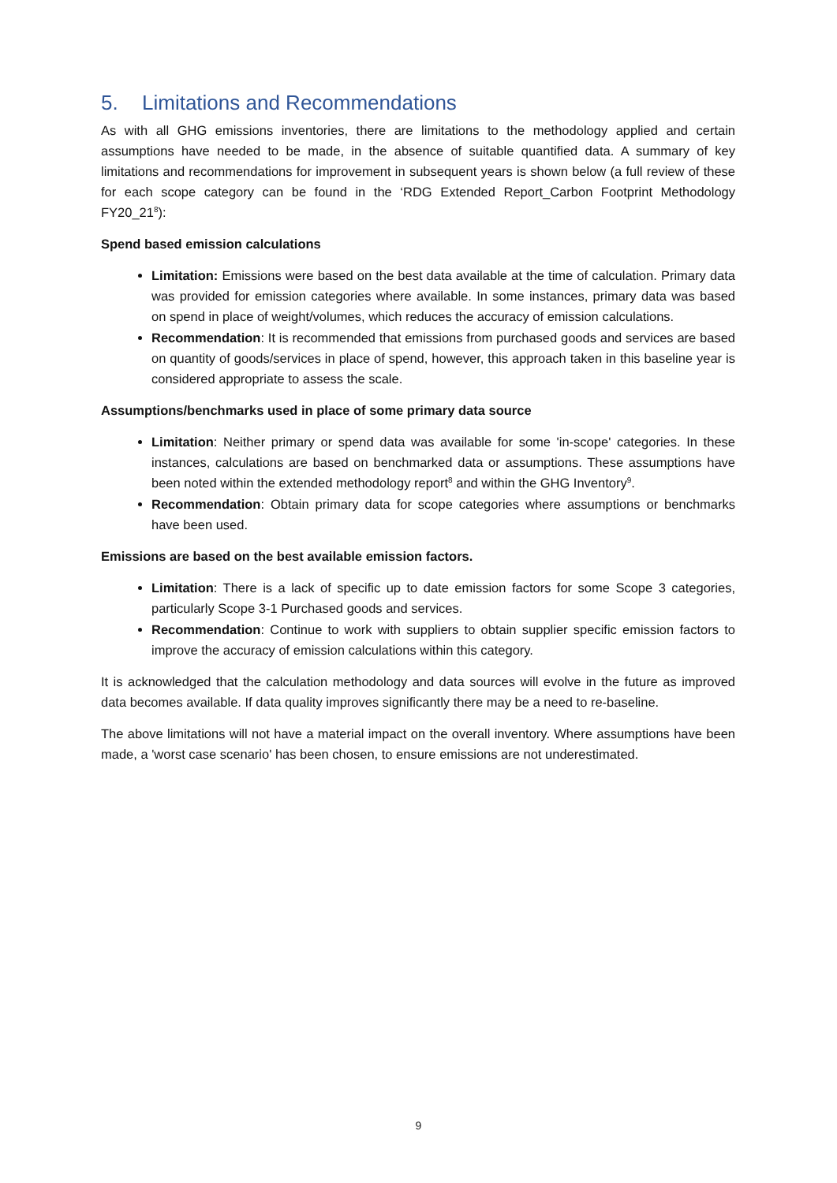5. Limitations and Recommendations
As with all GHG emissions inventories, there are limitations to the methodology applied and certain assumptions have needed to be made, in the absence of suitable quantified data. A summary of key limitations and recommendations for improvement in subsequent years is shown below (a full review of these for each scope category can be found in the ‘RDG Extended Report_Carbon Footprint Methodology FY20_21<sup>8</sup>):
Spend based emission calculations
Limitation: Emissions were based on the best data available at the time of calculation. Primary data was provided for emission categories where available. In some instances, primary data was based on spend in place of weight/volumes, which reduces the accuracy of emission calculations.
Recommendation: It is recommended that emissions from purchased goods and services are based on quantity of goods/services in place of spend, however, this approach taken in this baseline year is considered appropriate to assess the scale.
Assumptions/benchmarks used in place of some primary data source
Limitation: Neither primary or spend data was available for some 'in-scope' categories. In these instances, calculations are based on benchmarked data or assumptions. These assumptions have been noted within the extended methodology report<sup>8</sup> and within the GHG Inventory<sup>9</sup>.
Recommendation: Obtain primary data for scope categories where assumptions or benchmarks have been used.
Emissions are based on the best available emission factors.
Limitation: There is a lack of specific up to date emission factors for some Scope 3 categories, particularly Scope 3-1 Purchased goods and services.
Recommendation: Continue to work with suppliers to obtain supplier specific emission factors to improve the accuracy of emission calculations within this category.
It is acknowledged that the calculation methodology and data sources will evolve in the future as improved data becomes available. If data quality improves significantly there may be a need to re-baseline.
The above limitations will not have a material impact on the overall inventory. Where assumptions have been made, a 'worst case scenario' has been chosen, to ensure emissions are not underestimated.
9